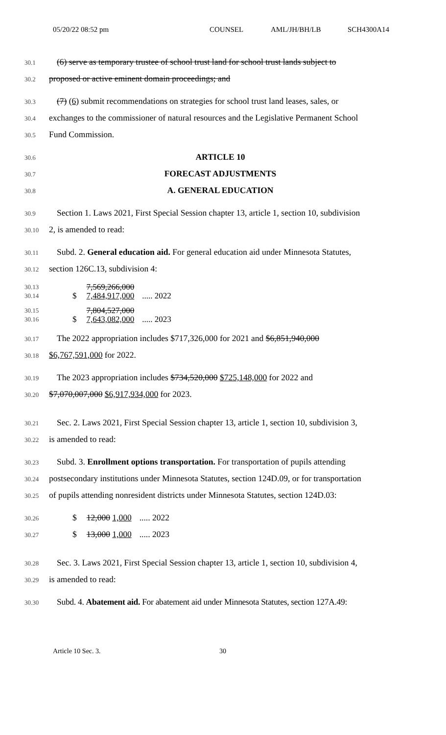05/20/22 08:52 pm COUNSEL AML/JH/BH/LB SCH4300A14
30.1 (6) serve as temporary trustee of school trust land for school trust lands subject to
30.2 proposed or active eminent domain proceedings; and
30.3 (7) (6) submit recommendations on strategies for school trust land leases, sales, or
30.4 exchanges to the commissioner of natural resources and the Legislative Permanent School
30.5 Fund Commission.
30.6 ARTICLE 10
30.7 FORECAST ADJUSTMENTS
30.8 A. GENERAL EDUCATION
30.9 Section 1. Laws 2021, First Special Session chapter 13, article 1, section 10, subdivision
30.10 2, is amended to read:
30.11 Subd. 2. General education aid. For general education aid under Minnesota Statutes,
30.12 section 126C.13, subdivision 4:
30.13
30.14
$ 7,569,266,000
7,484,917,000
..... 2022
30.15
30.16
$ 7,804,527,000
7,643,082,000
..... 2023
30.17 The 2022 appropriation includes $717,326,000 for 2021 and $6,851,940,000
30.18 $6,767,591,000 for 2022.
30.19 The 2023 appropriation includes $734,520,000 $725,148,000 for 2022 and
30.20 $7,070,007,000 $6,917,934,000 for 2023.
30.21 Sec. 2. Laws 2021, First Special Session chapter 13, article 1, section 10, subdivision 3,
30.22 is amended to read:
30.23 Subd. 3. Enrollment options transportation. For transportation of pupils attending
30.24 postsecondary institutions under Minnesota Statutes, section 124D.09, or for transportation
30.25 of pupils attending nonresident districts under Minnesota Statutes, section 124D.03:
30.26 $ 12,000 1,000..... 2022
30.27 $ 13,000 1,000..... 2023
30.28 Sec. 3. Laws 2021, First Special Session chapter 13, article 1, section 10, subdivision 4,
30.29 is amended to read:
30.30 Subd. 4. Abatement aid. For abatement aid under Minnesota Statutes, section 127A.49:
Article 10 Sec. 3. 30